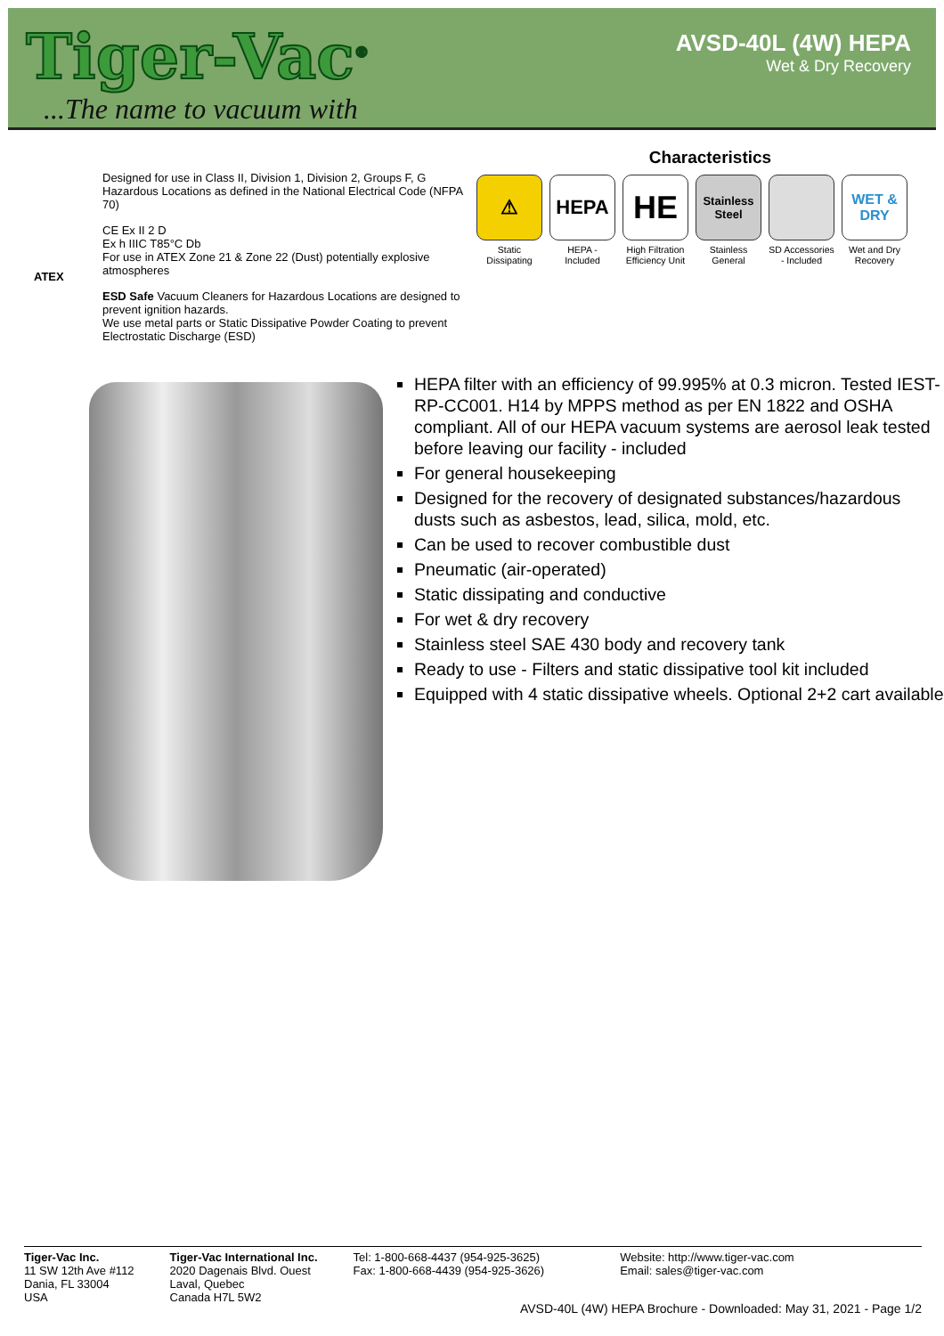Tiger-Vac<sup>®</sup>
...The name to vacuum with
AVSD-40L (4W) HEPA
Wet & Dry Recovery
Designed for use in Class II, Division 1, Division 2, Groups F, G Hazardous Locations as defined in the National Electrical Code (NFPA 70)
CE Ex II 2 D
Ex h IIIC T85°C Db
For use in ATEX Zone 21 & Zone 22 (Dust) potentially explosive atmospheres
ESD Safe Vacuum Cleaners for Hazardous Locations are designed to prevent ignition hazards.
We use metal parts or Static Dissipative Powder Coating to prevent Electrostatic Discharge (ESD)
ATEX
Characteristics
⚠
Static Dissipating
HEPA
HEPA - Included
HE
High Filtration Efficiency Unit
Stainless Steel
Stainless General
SD Accessories - Included
WET & DRY
Wet and Dry Recovery
HEPA filter with an efficiency of 99.995% at 0.3 micron. Tested IEST-RP-CC001. H14 by MPPS method as per EN 1822 and OSHA compliant. All of our HEPA vacuum systems are aerosol leak tested before leaving our facility - included
For general housekeeping
Designed for the recovery of designated substances/hazardous dusts such as asbestos, lead, silica, mold, etc.
Can be used to recover combustible dust
Pneumatic (air-operated)
Static dissipating and conductive
For wet & dry recovery
Stainless steel SAE 430 body and recovery tank
Ready to use - Filters and static dissipative tool kit included
Equipped with 4 static dissipative wheels. Optional 2+2 cart available
Tiger-Vac Inc.
11 SW 12th Ave #112
Dania, FL 33004
USA
Tiger-Vac International Inc.
2020 Dagenais Blvd. Ouest
Laval, Quebec
Canada H7L 5W2
Tel: 1-800-668-4437 (954-925-3625)
Fax: 1-800-668-4439 (954-925-3626)
Website: http://www.tiger-vac.com
Email: sales@tiger-vac.com
AVSD-40L (4W) HEPA Brochure - Downloaded: May 31, 2021 - Page 1/2